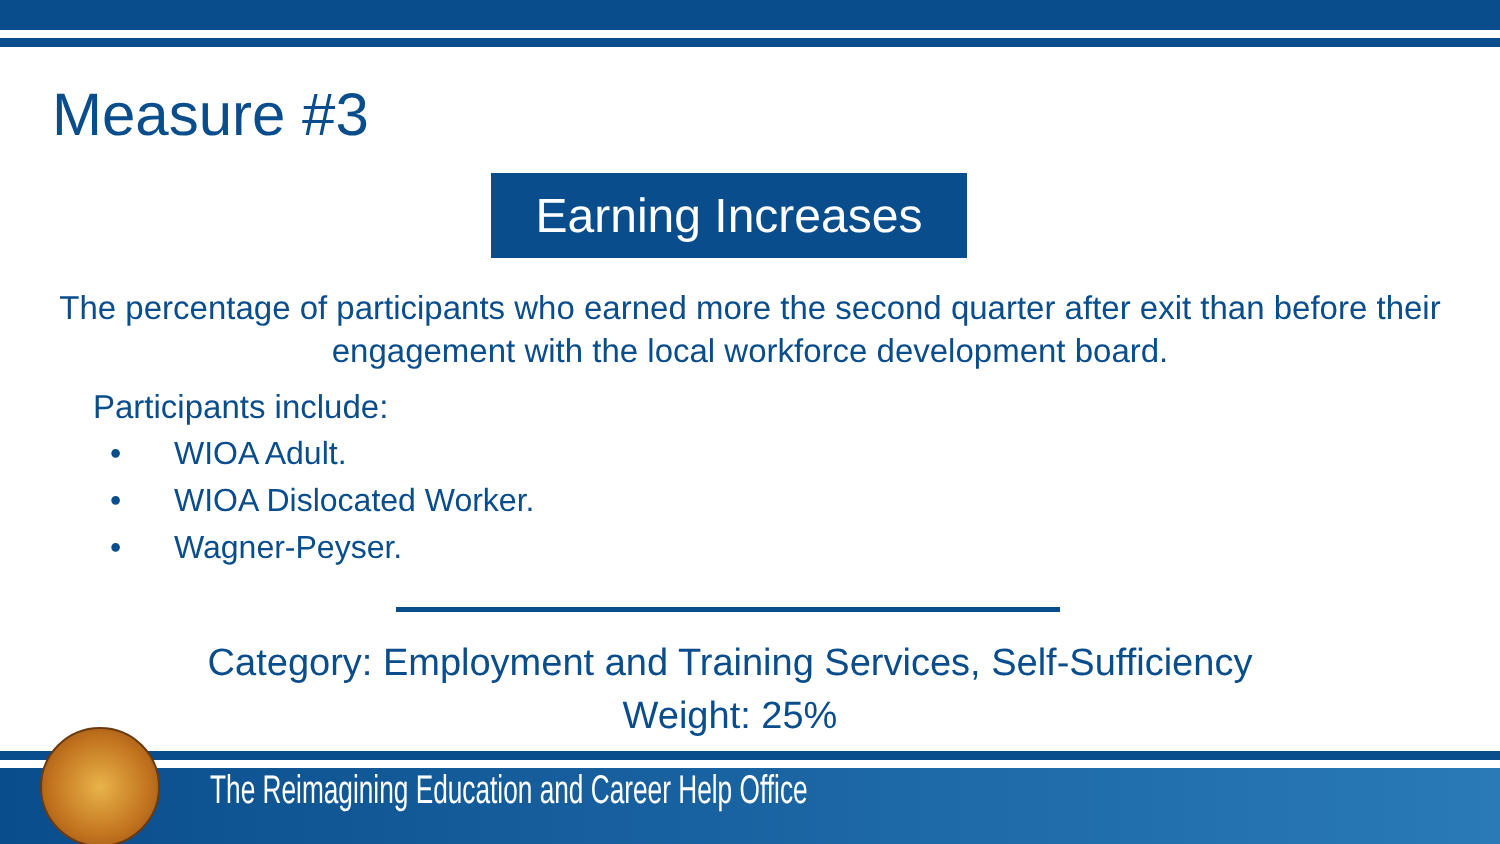Measure #3
Earning Increases
The percentage of participants who earned more the second quarter after exit than before their engagement with the local workforce development board.
Participants include:
• WIOA Adult.
• WIOA Dislocated Worker.
• Wagner-Peyser.
Category: Employment and Training Services, Self-Sufficiency
Weight: 25%
The Reimagining Education and Career Help Office